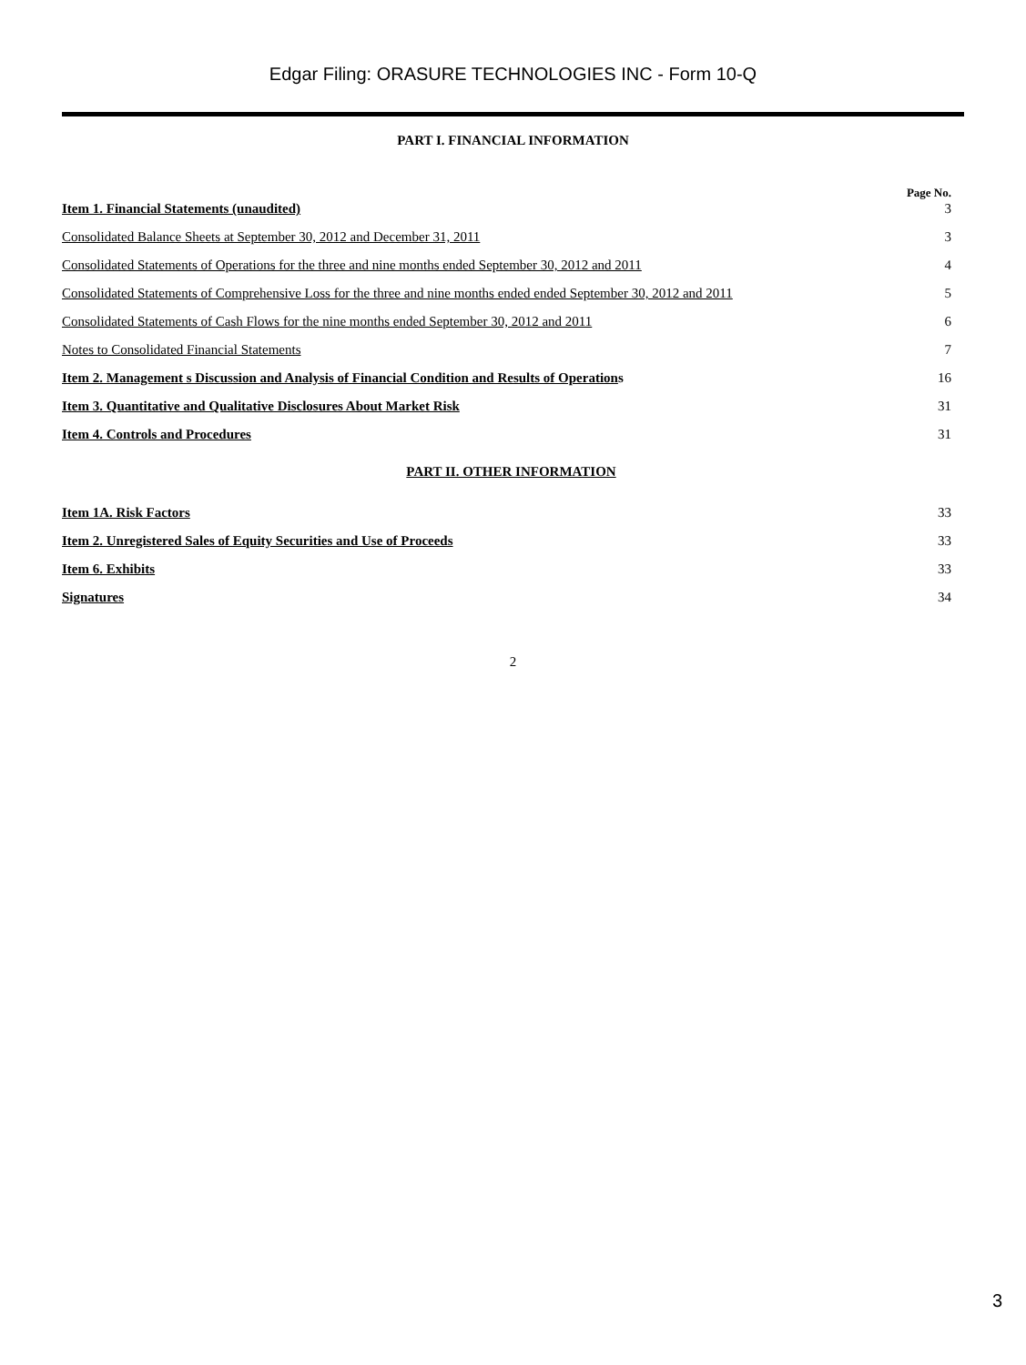Edgar Filing: ORASURE TECHNOLOGIES INC - Form 10-Q
PART I. FINANCIAL INFORMATION
| | Page No. |
| Item 1. Financial Statements (unaudited) | 3 |
| Consolidated Balance Sheets at September 30, 2012 and December 31, 2011 | 3 |
| Consolidated Statements of Operations for the three and nine months ended September 30, 2012 and 2011 | 4 |
| Consolidated Statements of Comprehensive Loss for the three and nine months ended ended September 30, 2012 and 2011 | 5 |
| Consolidated Statements of Cash Flows for the nine months ended September 30, 2012 and 2011 | 6 |
| Notes to Consolidated Financial Statements | 7 |
| Item 2. Management s Discussion and Analysis of Financial Condition and Results of Operation s | 16 |
| Item 3. Quantitative and Qualitative Disclosures About Market Risk | 31 |
| Item 4. Controls and Procedures | 31 |
| PART II. OTHER INFORMATION | |
| Item 1A. Risk Factors | 33 |
| Item 2. Unregistered Sales of Equity Securities and Use of Proceeds | 33 |
| Item 6. Exhibits | 33 |
| Signatures | 34 |
2
3